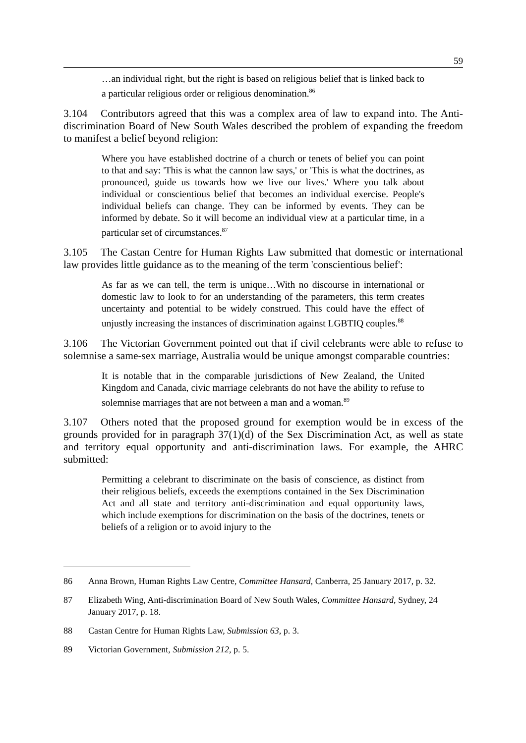59
…an individual right, but the right is based on religious belief that is linked back to a particular religious order or religious denomination.<sup>86</sup>
3.104 Contributors agreed that this was a complex area of law to expand into. The Anti-discrimination Board of New South Wales described the problem of expanding the freedom to manifest a belief beyond religion:
Where you have established doctrine of a church or tenets of belief you can point to that and say: 'This is what the cannon law says,' or 'This is what the doctrines, as pronounced, guide us towards how we live our lives.' Where you talk about individual or conscientious belief that becomes an individual exercise. People's individual beliefs can change. They can be informed by events. They can be informed by debate. So it will become an individual view at a particular time, in a particular set of circumstances.<sup>87</sup>
3.105 The Castan Centre for Human Rights Law submitted that domestic or international law provides little guidance as to the meaning of the term 'conscientious belief':
As far as we can tell, the term is unique…With no discourse in international or domestic law to look to for an understanding of the parameters, this term creates uncertainty and potential to be widely construed. This could have the effect of unjustly increasing the instances of discrimination against LGBTIQ couples.<sup>88</sup>
3.106 The Victorian Government pointed out that if civil celebrants were able to refuse to solemnise a same-sex marriage, Australia would be unique amongst comparable countries:
It is notable that in the comparable jurisdictions of New Zealand, the United Kingdom and Canada, civic marriage celebrants do not have the ability to refuse to solemnise marriages that are not between a man and a woman.<sup>89</sup>
3.107 Others noted that the proposed ground for exemption would be in excess of the grounds provided for in paragraph 37(1)(d) of the Sex Discrimination Act, as well as state and territory equal opportunity and anti-discrimination laws. For example, the AHRC submitted:
Permitting a celebrant to discriminate on the basis of conscience, as distinct from their religious beliefs, exceeds the exemptions contained in the Sex Discrimination Act and all state and territory anti-discrimination and equal opportunity laws, which include exemptions for discrimination on the basis of the doctrines, tenets or beliefs of a religion or to avoid injury to the
86 Anna Brown, Human Rights Law Centre, Committee Hansard, Canberra, 25 January 2017, p. 32.
87 Elizabeth Wing, Anti-discrimination Board of New South Wales, Committee Hansard, Sydney, 24 January 2017, p. 18.
88 Castan Centre for Human Rights Law, Submission 63, p. 3.
89 Victorian Government, Submission 212, p. 5.